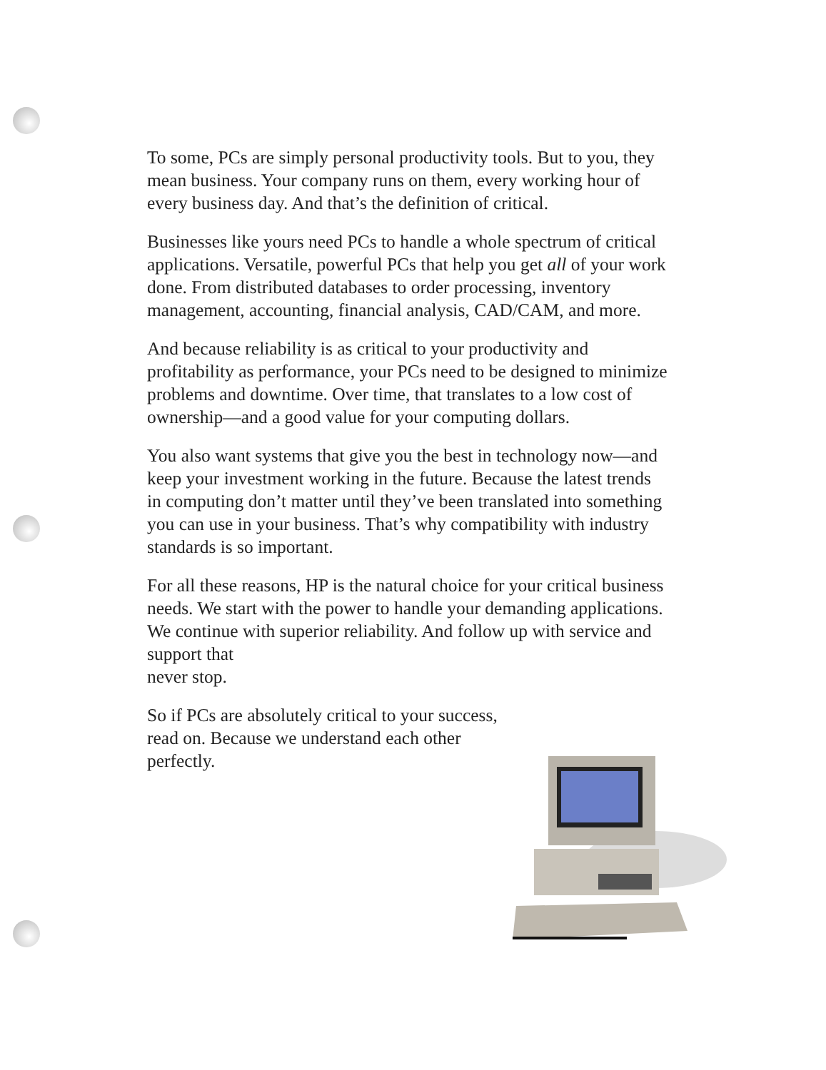To some, PCs are simply personal productivity tools. But to you, they mean business. Your company runs on them, every working hour of every business day. And that’s the definition of critical.
Businesses like yours need PCs to handle a whole spectrum of critical applications. Versatile, powerful PCs that help you get all of your work done. From distributed databases to order processing, inventory management, accounting, financial analysis, CAD/CAM, and more.
And because reliability is as critical to your productivity and profitability as performance, your PCs need to be designed to minimize problems and downtime. Over time, that translates to a low cost of ownership—and a good value for your computing dollars.
You also want systems that give you the best in technology now—and keep your investment working in the future. Because the latest trends in computing don’t matter until they’ve been translated into something you can use in your business. That’s why compatibility with industry standards is so important.
For all these reasons, HP is the natural choice for your critical business needs. We start with the power to handle your demanding applications. We continue with superior reliability. And follow up with service and support that
never stop.
So if PCs are absolutely critical to your success, read on. Because we understand each other perfectly.